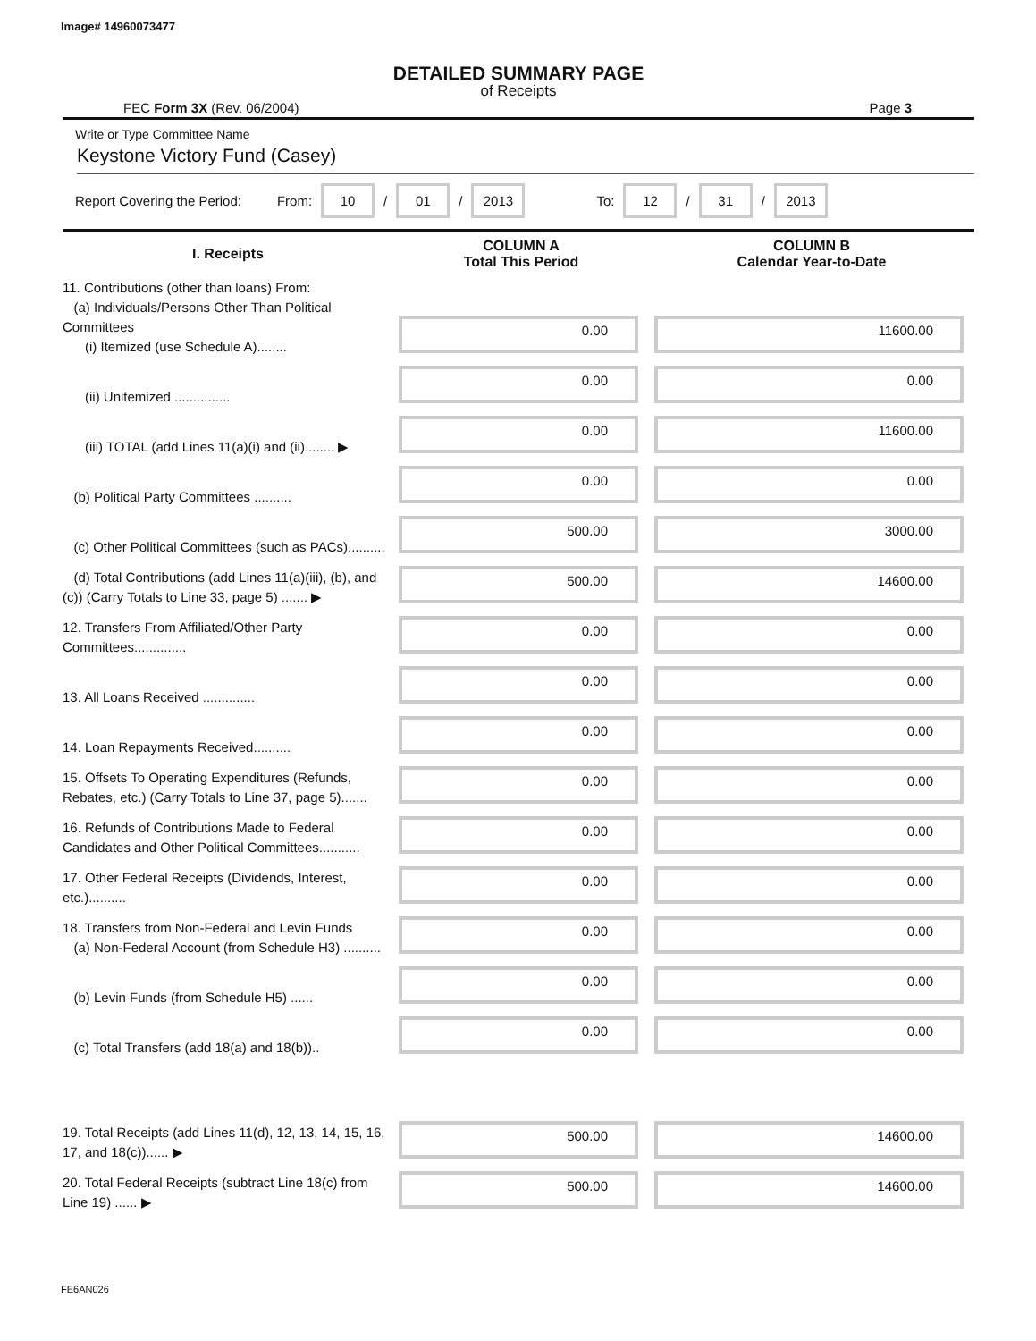Image# 14960073477
DETAILED SUMMARY PAGE
of Receipts
FEC Form 3X (Rev. 06/2004) Page 3
Write or Type Committee Name
Keystone Victory Fund (Casey)
Report Covering the Period: From: 10 / 01 / 2013 To: 12 / 31 / 2013
| I. Receipts | COLUMN A Total This Period | COLUMN B Calendar Year-to-Date |
| --- | --- | --- |
| 11. Contributions (other than loans) From: (a) Individuals/Persons Other Than Political Committees (i) Itemized (use Schedule A)........ | 0.00 | 11600.00 |
| (ii) Unitemized ............... | 0.00 | 0.00 |
| (iii) TOTAL (add Lines 11(a)(i) and (ii)........ ▶ | 0.00 | 11600.00 |
| (b) Political Party Committees .......... | 0.00 | 0.00 |
| (c) Other Political Committees (such as PACs).......... | 500.00 | 3000.00 |
| (d) Total Contributions (add Lines 11(a)(iii), (b), and (c)) (Carry Totals to Line 33, page 5) ....... ▶ | 500.00 | 14600.00 |
| 12. Transfers From Affiliated/Other Party Committees.............. | 0.00 | 0.00 |
| 13. All Loans Received .............. | 0.00 | 0.00 |
| 14. Loan Repayments Received.......... | 0.00 | 0.00 |
| 15. Offsets To Operating Expenditures (Refunds, Rebates, etc.) (Carry Totals to Line 37, page 5)....... | 0.00 | 0.00 |
| 16. Refunds of Contributions Made to Federal Candidates and Other Political Committees........... | 0.00 | 0.00 |
| 17. Other Federal Receipts (Dividends, Interest, etc.).......... | 0.00 | 0.00 |
| 18. Transfers from Non-Federal and Levin Funds (a) Non-Federal Account (from Schedule H3) .......... | 0.00 | 0.00 |
| (b) Levin Funds (from Schedule H5) ...... | 0.00 | 0.00 |
| (c) Total Transfers (add 18(a) and 18(b)).. | 0.00 | 0.00 |
| 19. Total Receipts (add Lines 11(d), 12, 13, 14, 15, 16, 17, and 18(c))...... ▶ | 500.00 | 14600.00 |
| 20. Total Federal Receipts (subtract Line 18(c) from Line 19) ...... ▶ | 500.00 | 14600.00 |
FE6AN026